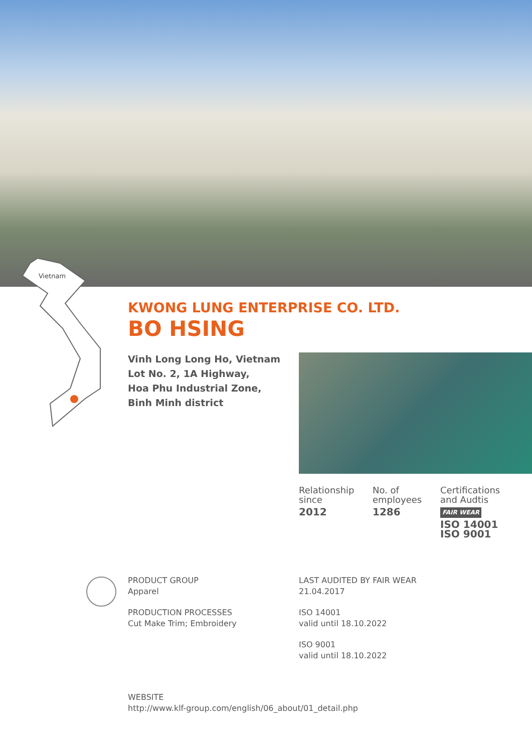Vietnam
KWONG LUNG ENTERPRISE CO. LTD.
BO HSING
Vinh Long Long Ho, Vietnam
Lot No. 2, 1A Highway,
Hoa Phu Industrial Zone,
Binh Minh district
Relationship
since
2012
No. of
employees
1286
Certifications
and Audtis
FAIR WEAR
ISO 14001
ISO 9001
PRODUCT GROUP
Apparel
PRODUCTION PROCESSES
Cut Make Trim; Embroidery
LAST AUDITED BY FAIR WEAR
21.04.2017
ISO 14001
valid until 18.10.2022
ISO 9001
valid until 18.10.2022
WEBSITE
http://www.klf-group.com/english/06_about/01_detail.php